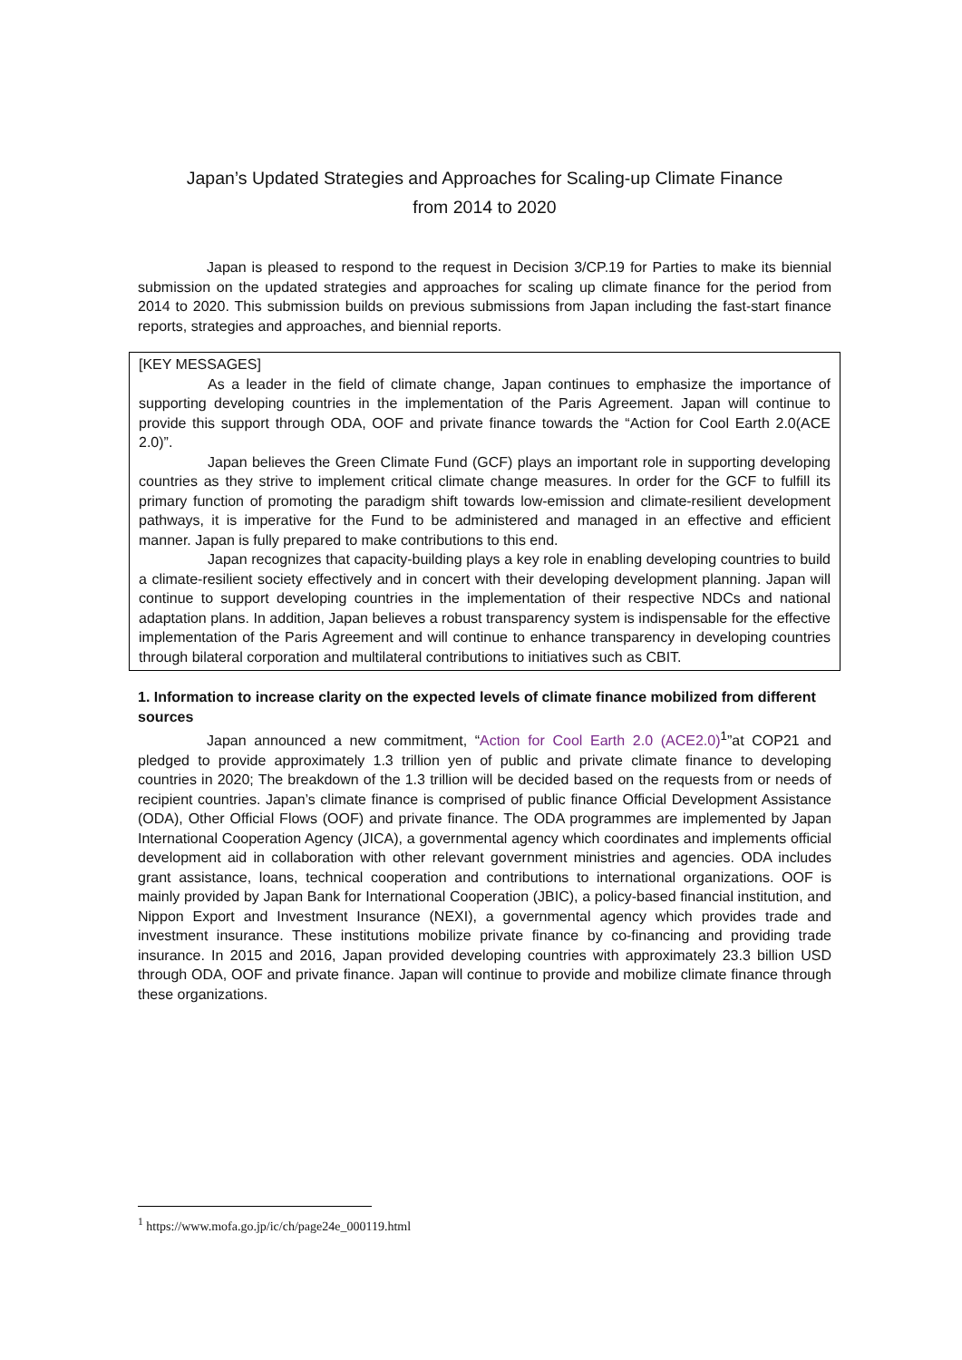Japan’s Updated Strategies and Approaches for Scaling-up Climate Finance
from 2014 to 2020
Japan is pleased to respond to the request in Decision 3/CP.19 for Parties to make its biennial submission on the updated strategies and approaches for scaling up climate finance for the period from 2014 to 2020. This submission builds on previous submissions from Japan including the fast-start finance reports, strategies and approaches, and biennial reports.
[KEY MESSAGES]
As a leader in the field of climate change, Japan continues to emphasize the importance of supporting developing countries in the implementation of the Paris Agreement. Japan will continue to provide this support through ODA, OOF and private finance towards the “Action for Cool Earth 2.0(ACE 2.0)”.
Japan believes the Green Climate Fund (GCF) plays an important role in supporting developing countries as they strive to implement critical climate change measures. In order for the GCF to fulfill its primary function of promoting the paradigm shift towards low-emission and climate-resilient development pathways, it is imperative for the Fund to be administered and managed in an effective and efficient manner. Japan is fully prepared to make contributions to this end.
Japan recognizes that capacity-building plays a key role in enabling developing countries to build a climate-resilient society effectively and in concert with their developing development planning. Japan will continue to support developing countries in the implementation of their respective NDCs and national adaptation plans. In addition, Japan believes a robust transparency system is indispensable for the effective implementation of the Paris Agreement and will continue to enhance transparency in developing countries through bilateral corporation and multilateral contributions to initiatives such as CBIT.
1. Information to increase clarity on the expected levels of climate finance mobilized from different sources
Japan announced a new commitment, “Action for Cool Earth 2.0 (ACE2.0)<sup>1</sup>”at COP21 and pledged to provide approximately 1.3 trillion yen of public and private climate finance to developing countries in 2020; The breakdown of the 1.3 trillion will be decided based on the requests from or needs of recipient countries. Japan’s climate finance is comprised of public finance Official Development Assistance (ODA), Other Official Flows (OOF) and private finance. The ODA programmes are implemented by Japan International Cooperation Agency (JICA), a governmental agency which coordinates and implements official development aid in collaboration with other relevant government ministries and agencies. ODA includes grant assistance, loans, technical cooperation and contributions to international organizations. OOF is mainly provided by Japan Bank for International Cooperation (JBIC), a policy-based financial institution, and Nippon Export and Investment Insurance (NEXI), a governmental agency which provides trade and investment insurance. These institutions mobilize private finance by co-financing and providing trade insurance. In 2015 and 2016, Japan provided developing countries with approximately 23.3 billion USD through ODA, OOF and private finance. Japan will continue to provide and mobilize climate finance through these organizations.
<sup>1</sup> https://www.mofa.go.jp/ic/ch/page24e_000119.html